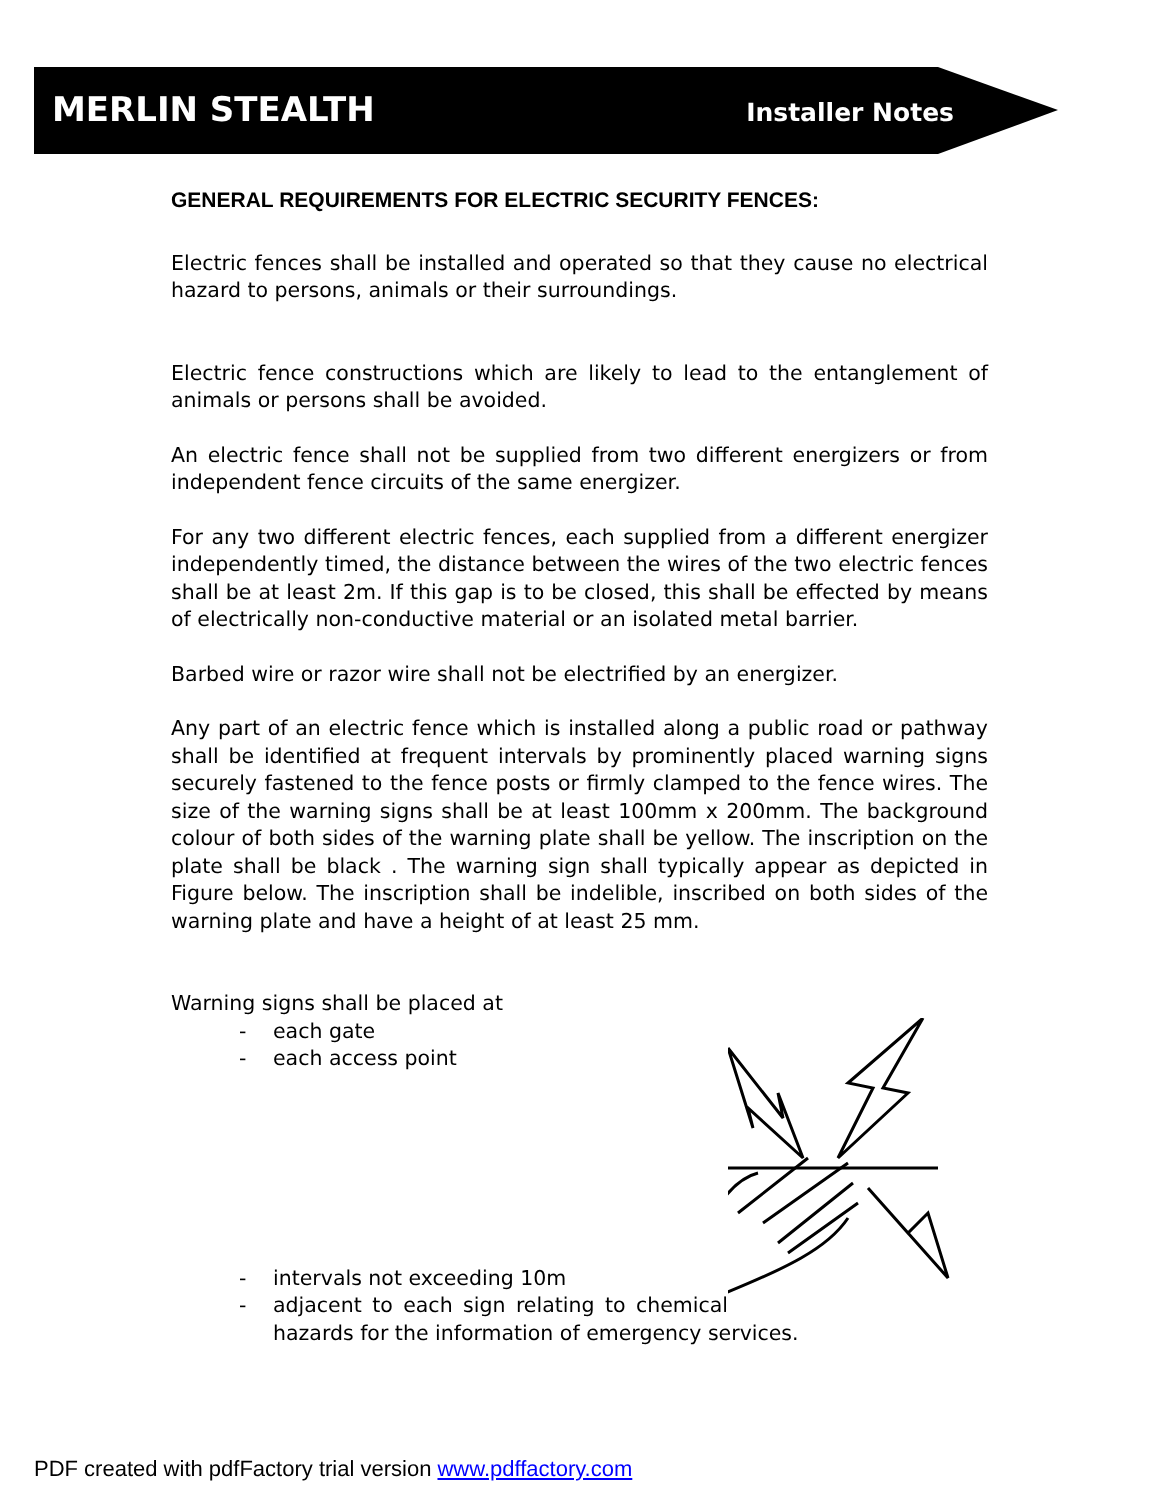MERLIN STEALTH
Installer Notes
GENERAL REQUIREMENTS FOR ELECTRIC SECURITY FENCES:
Electric fences shall be installed and operated so that they cause no electrical hazard to persons, animals or their surroundings.
Electric fence constructions which are likely to lead to the entanglement of animals or persons shall be avoided.
An electric fence shall not be supplied from two different energizers or from independent fence circuits of the same energizer.
For any two different electric fences, each supplied from a different energizer independently timed, the distance between the wires of the two electric fences shall be at least 2m. If this gap is to be closed, this shall be effected by means of electrically non-conductive material or an isolated metal barrier.
Barbed wire or razor wire shall not be electrified by an energizer.
Any part of an electric fence which is installed along a public road or pathway shall be identified at frequent intervals by prominently placed warning signs securely fastened to the fence posts or firmly clamped to the fence wires. The size of the warning signs shall be at least 100mm x 200mm. The background colour of both sides of the warning plate shall be yellow. The inscription on the plate shall be black . The warning sign shall typically appear as depicted in Figure below. The inscription shall be indelible, inscribed on both sides of the warning plate and have a height of at least 25 mm.
Warning signs shall be placed at
- each gate
- each access point
- intervals not exceeding 10m
- adjacent to each sign relating to chemical hazards for the information of emergency services.
PDF created with pdfFactory trial version www.pdffactory.com